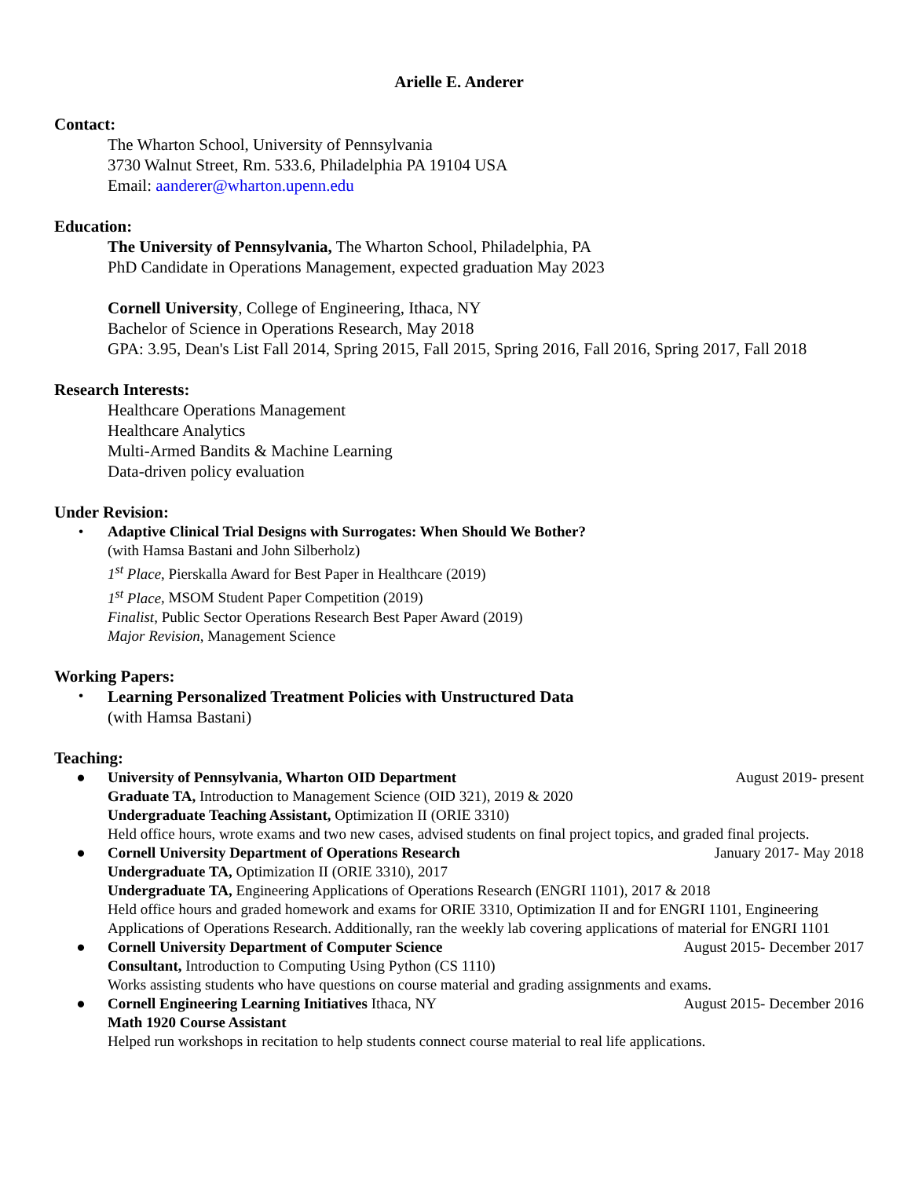Arielle E. Anderer
Contact:
The Wharton School, University of Pennsylvania
3730 Walnut Street, Rm. 533.6, Philadelphia PA 19104 USA
Email: aanderer@wharton.upenn.edu
Education:
The University of Pennsylvania, The Wharton School, Philadelphia, PA
PhD Candidate in Operations Management, expected graduation May 2023
Cornell University, College of Engineering, Ithaca, NY
Bachelor of Science in Operations Research, May 2018
GPA: 3.95, Dean's List Fall 2014, Spring 2015, Fall 2015, Spring 2016, Fall 2016, Spring 2017, Fall 2018
Research Interests:
Healthcare Operations Management
Healthcare Analytics
Multi-Armed Bandits & Machine Learning
Data-driven policy evaluation
Under Revision:
•
Adaptive Clinical Trial Designs with Surrogates: When Should We Bother?
(with Hamsa Bastani and John Silberholz)
1<sup>st</sup> Place, Pierskalla Award for Best Paper in Healthcare (2019)
1<sup>st</sup> Place, MSOM Student Paper Competition (2019)
Finalist, Public Sector Operations Research Best Paper Award (2019)
Major Revision, Management Science
Working Papers:
•
Learning Personalized Treatment Policies with Unstructured Data
(with Hamsa Bastani)
Teaching:
●
University of Pennsylvania, Wharton OID Department August 2019- present
Graduate TA, Introduction to Management Science (OID 321), 2019 & 2020
Undergraduate Teaching Assistant, Optimization II (ORIE 3310)
Held office hours, wrote exams and two new cases, advised students on final project topics, and graded final projects.
●
Cornell University Department of Operations Research January 2017- May 2018
Undergraduate TA, Optimization II (ORIE 3310), 2017
Undergraduate TA, Engineering Applications of Operations Research (ENGRI 1101), 2017 & 2018
Held office hours and graded homework and exams for ORIE 3310, Optimization II and for ENGRI 1101, Engineering Applications of Operations Research. Additionally, ran the weekly lab covering applications of material for ENGRI 1101
●
Cornell University Department of Computer Science August 2015- December 2017
Consultant, Introduction to Computing Using Python (CS 1110)
Works assisting students who have questions on course material and grading assignments and exams.
●
Cornell Engineering Learning Initiatives Ithaca, NY August 2015- December 2016
Math 1920 Course Assistant
Helped run workshops in recitation to help students connect course material to real life applications.